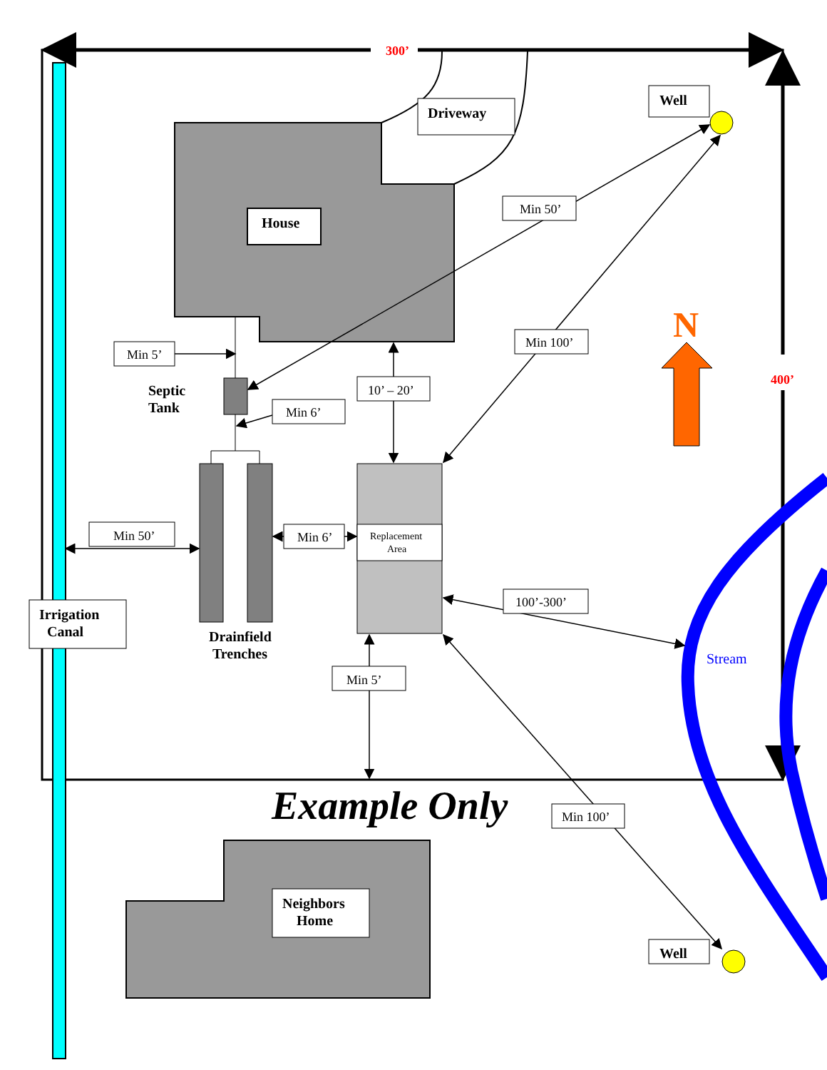300’
Well
Driveway
House
Min 50’
N
Min 100’
Min 5’
Septic
Tank
10’ – 20’
400’
Min 6’
Min 50’
Min 6’
Replacement
Area
100’-300’
Irrigation
Canal
Drainfield
Trenches
Stream
Min 5’
Example Only
Min 100’
Neighbors
Home
Well